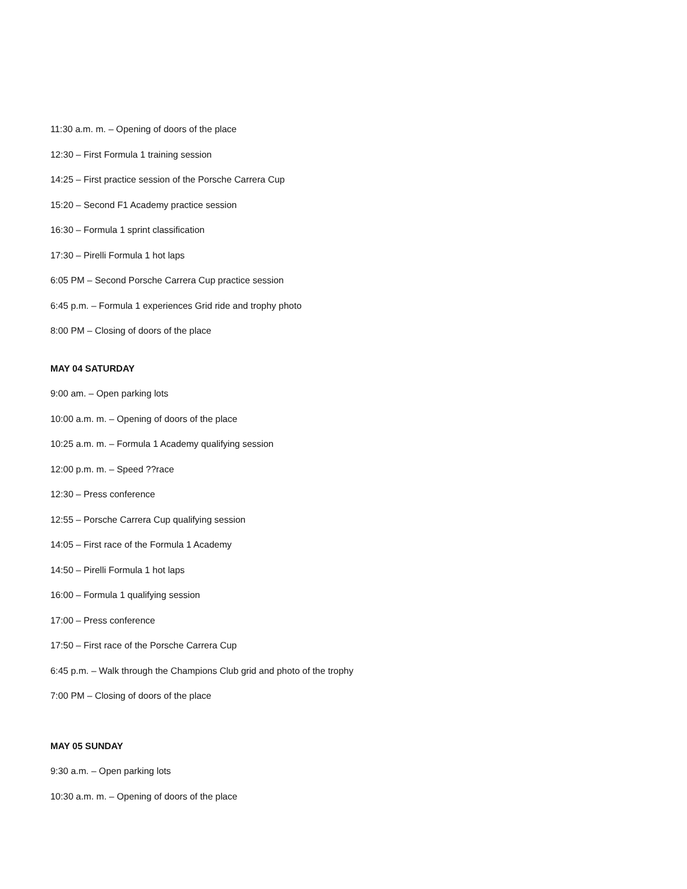11:30 a.m. m. – Opening of doors of the place
12:30 – First Formula 1 training session
14:25 – First practice session of the Porsche Carrera Cup
15:20 – Second F1 Academy practice session
16:30 – Formula 1 sprint classification
17:30 – Pirelli Formula 1 hot laps
6:05 PM – Second Porsche Carrera Cup practice session
6:45 p.m. – Formula 1 experiences Grid ride and trophy photo
8:00 PM – Closing of doors of the place
MAY 04 SATURDAY
9:00 am. – Open parking lots
10:00 a.m. m. – Opening of doors of the place
10:25 a.m. m. – Formula 1 Academy qualifying session
12:00 p.m. m. – Speed ??race
12:30 – Press conference
12:55 – Porsche Carrera Cup qualifying session
14:05 – First race of the Formula 1 Academy
14:50 – Pirelli Formula 1 hot laps
16:00 – Formula 1 qualifying session
17:00 – Press conference
17:50 – First race of the Porsche Carrera Cup
6:45 p.m. – Walk through the Champions Club grid and photo of the trophy
7:00 PM – Closing of doors of the place
MAY 05 SUNDAY
9:30 a.m. – Open parking lots
10:30 a.m. m. – Opening of doors of the place